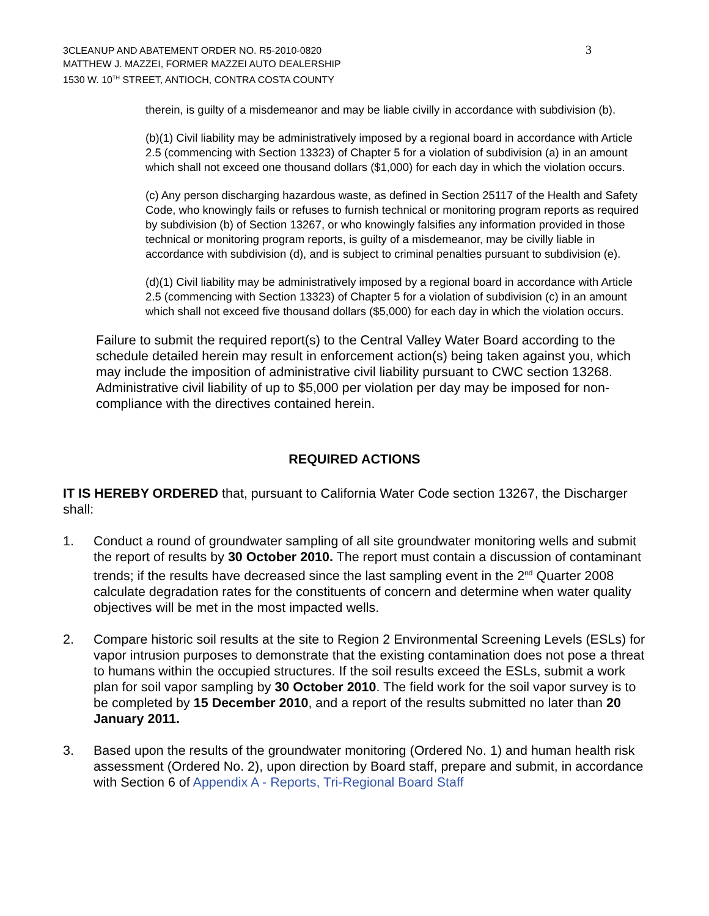3CLEANUP AND ABATEMENT ORDER NO. R5-2010-0820
MATTHEW J. MAZZEI, FORMER MAZZEI AUTO DEALERSHIP
1530 W. 10<sup>TH</sup> STREET, ANTIOCH, CONTRA COSTA COUNTY
3
therein, is guilty of a misdemeanor and may be liable civilly in accordance with subdivision (b).
(b)(1) Civil liability may be administratively imposed by a regional board in accordance with Article 2.5 (commencing with Section 13323) of Chapter 5 for a violation of subdivision (a) in an amount which shall not exceed one thousand dollars ($1,000) for each day in which the violation occurs.
(c) Any person discharging hazardous waste, as defined in Section 25117 of the Health and Safety Code, who knowingly fails or refuses to furnish technical or monitoring program reports as required by subdivision (b) of Section 13267, or who knowingly falsifies any information provided in those technical or monitoring program reports, is guilty of a misdemeanor, may be civilly liable in accordance with subdivision (d), and is subject to criminal penalties pursuant to subdivision (e).
(d)(1) Civil liability may be administratively imposed by a regional board in accordance with Article 2.5 (commencing with Section 13323) of Chapter 5 for a violation of subdivision (c) in an amount which shall not exceed five thousand dollars ($5,000) for each day in which the violation occurs.
Failure to submit the required report(s) to the Central Valley Water Board according to the schedule detailed herein may result in enforcement action(s) being taken against you, which may include the imposition of administrative civil liability pursuant to CWC section 13268. Administrative civil liability of up to $5,000 per violation per day may be imposed for non-compliance with the directives contained herein.
REQUIRED ACTIONS
IT IS HEREBY ORDERED that, pursuant to California Water Code section 13267, the Discharger shall:
1. Conduct a round of groundwater sampling of all site groundwater monitoring wells and submit the report of results by 30 October 2010. The report must contain a discussion of contaminant trends; if the results have decreased since the last sampling event in the 2<sup>nd</sup> Quarter 2008 calculate degradation rates for the constituents of concern and determine when water quality objectives will be met in the most impacted wells.
2. Compare historic soil results at the site to Region 2 Environmental Screening Levels (ESLs) for vapor intrusion purposes to demonstrate that the existing contamination does not pose a threat to humans within the occupied structures. If the soil results exceed the ESLs, submit a work plan for soil vapor sampling by 30 October 2010. The field work for the soil vapor survey is to be completed by 15 December 2010, and a report of the results submitted no later than 20 January 2011.
3. Based upon the results of the groundwater monitoring (Ordered No. 1) and human health risk assessment (Ordered No. 2), upon direction by Board staff, prepare and submit, in accordance with Section 6 of Appendix A - Reports, Tri-Regional Board Staff